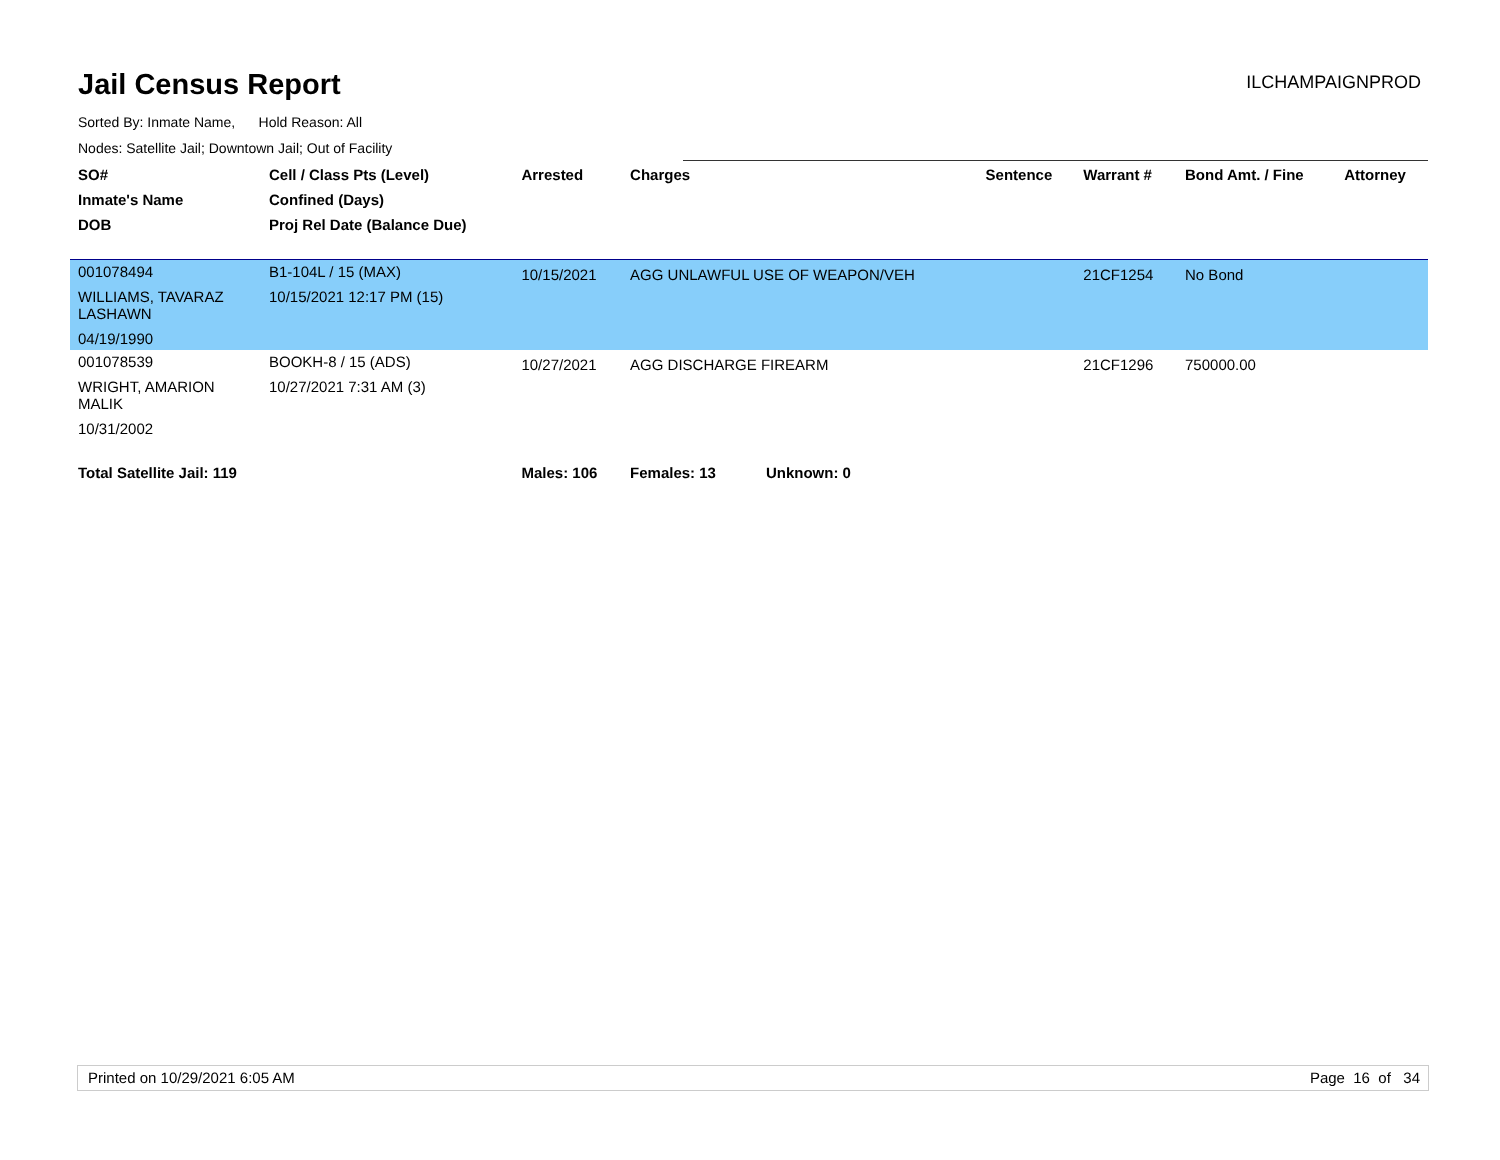Jail Census Report
ILCHAMPAIGNPROD
Sorted By: Inmate Name, Hold Reason: All
Nodes: Satellite Jail; Downtown Jail; Out of Facility
| SO# | Cell / Class Pts (Level) | Arrested | Charges | Sentence | Warrant # | Bond Amt. / Fine | Attorney |
| --- | --- | --- | --- | --- | --- | --- | --- |
| Inmate's Name | Confined (Days) | | | | | | |
| DOB | Proj Rel Date (Balance Due) | | | | | | |
| 001078494 WILLIAMS, TAVARAZ LASHAWN 04/19/1990 | B1-104L / 15 (MAX) 10/15/2021 12:17 PM (15) | 10/15/2021 | AGG UNLAWFUL USE OF WEAPON/VEH | | 21CF1254 | No Bond | |
| 001078539 WRIGHT, AMARION MALIK 10/31/2002 | BOOKH-8 / 15 (ADS) 10/27/2021 7:31 AM (3) | 10/27/2021 | AGG DISCHARGE FIREARM | | 21CF1296 | 750000.00 | |
| Total Satellite Jail: 119 | | Males: 106 | Females: 13 Unknown: 0 | | | | |
Printed on 10/29/2021 6:05 AM Page 16 of 34